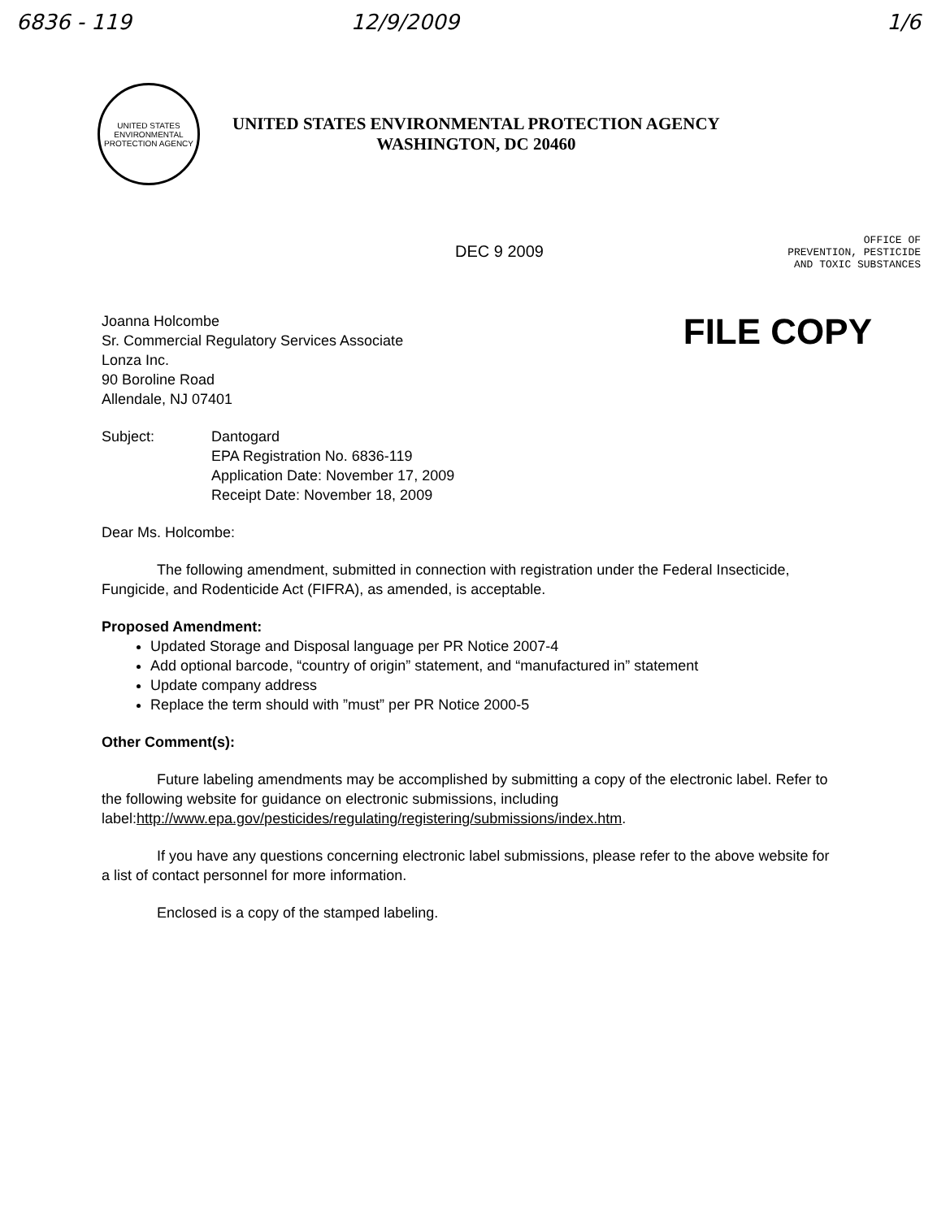6836 - 119 12/9/2009 1/6
UNITED STATES ENVIRONMENTAL PROTECTION AGENCY
UNITED STATES ENVIRONMENTAL PROTECTION AGENCY
WASHINGTON, DC 20460
DEC 9 2009
OFFICE OF
PREVENTION, PESTICIDE
AND TOXIC SUBSTANCES
Joanna Holcombe
Sr. Commercial Regulatory Services Associate
Lonza Inc.
90 Boroline Road
Allendale, NJ 07401
FILE COPY
Subject: Dantogard
EPA Registration No. 6836-119
Application Date: November 17, 2009
Receipt Date: November 18, 2009
Dear Ms. Holcombe:
The following amendment, submitted in connection with registration under the Federal Insecticide, Fungicide, and Rodenticide Act (FIFRA), as amended, is acceptable.
Proposed Amendment:
Updated Storage and Disposal language per PR Notice 2007-4
Add optional barcode, “country of origin” statement, and “manufactured in” statement
Update company address
Replace the term should with ”must” per PR Notice 2000-5
Other Comment(s):
Future labeling amendments may be accomplished by submitting a copy of the electronic label. Refer to the following website for guidance on electronic submissions, including label:http://www.epa.gov/pesticides/regulating/registering/submissions/index.htm.
If you have any questions concerning electronic label submissions, please refer to the above website for a list of contact personnel for more information.
Enclosed is a copy of the stamped labeling.